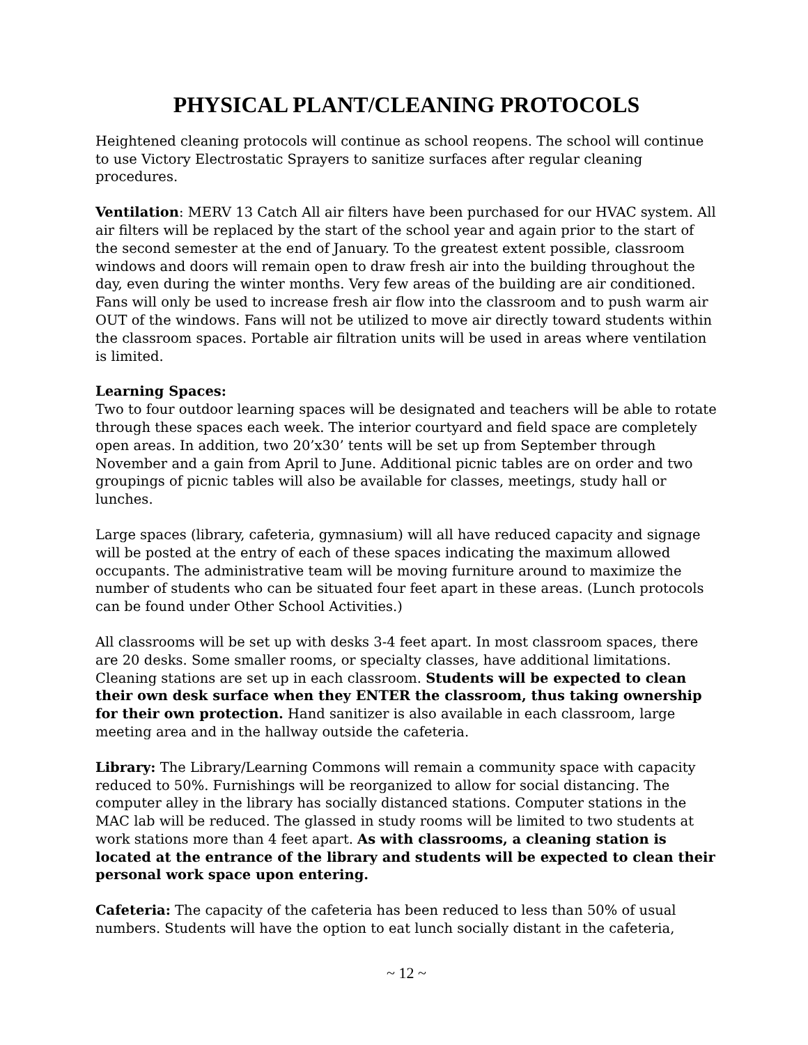PHYSICAL PLANT/CLEANING PROTOCOLS
Heightened cleaning protocols will continue as school reopens. The school will continue to use Victory Electrostatic Sprayers to sanitize surfaces after regular cleaning procedures.
Ventilation: MERV 13 Catch All air filters have been purchased for our HVAC system. All air filters will be replaced by the start of the school year and again prior to the start of the second semester at the end of January. To the greatest extent possible, classroom windows and doors will remain open to draw fresh air into the building throughout the day, even during the winter months. Very few areas of the building are air conditioned. Fans will only be used to increase fresh air flow into the classroom and to push warm air OUT of the windows. Fans will not be utilized to move air directly toward students within the classroom spaces. Portable air filtration units will be used in areas where ventilation is limited.
Learning Spaces:
Two to four outdoor learning spaces will be designated and teachers will be able to rotate through these spaces each week. The interior courtyard and field space are completely open areas. In addition, two 20’x30’ tents will be set up from September through November and a gain from April to June. Additional picnic tables are on order and two groupings of picnic tables will also be available for classes, meetings, study hall or lunches.
Large spaces (library, cafeteria, gymnasium) will all have reduced capacity and signage will be posted at the entry of each of these spaces indicating the maximum allowed occupants. The administrative team will be moving furniture around to maximize the number of students who can be situated four feet apart in these areas. (Lunch protocols can be found under Other School Activities.)
All classrooms will be set up with desks 3-4 feet apart. In most classroom spaces, there are 20 desks. Some smaller rooms, or specialty classes, have additional limitations. Cleaning stations are set up in each classroom. Students will be expected to clean their own desk surface when they ENTER the classroom, thus taking ownership for their own protection. Hand sanitizer is also available in each classroom, large meeting area and in the hallway outside the cafeteria.
Library: The Library/Learning Commons will remain a community space with capacity reduced to 50%. Furnishings will be reorganized to allow for social distancing. The computer alley in the library has socially distanced stations. Computer stations in the MAC lab will be reduced. The glassed in study rooms will be limited to two students at work stations more than 4 feet apart. As with classrooms, a cleaning station is located at the entrance of the library and students will be expected to clean their personal work space upon entering.
Cafeteria: The capacity of the cafeteria has been reduced to less than 50% of usual numbers. Students will have the option to eat lunch socially distant in the cafeteria,
~ 12 ~